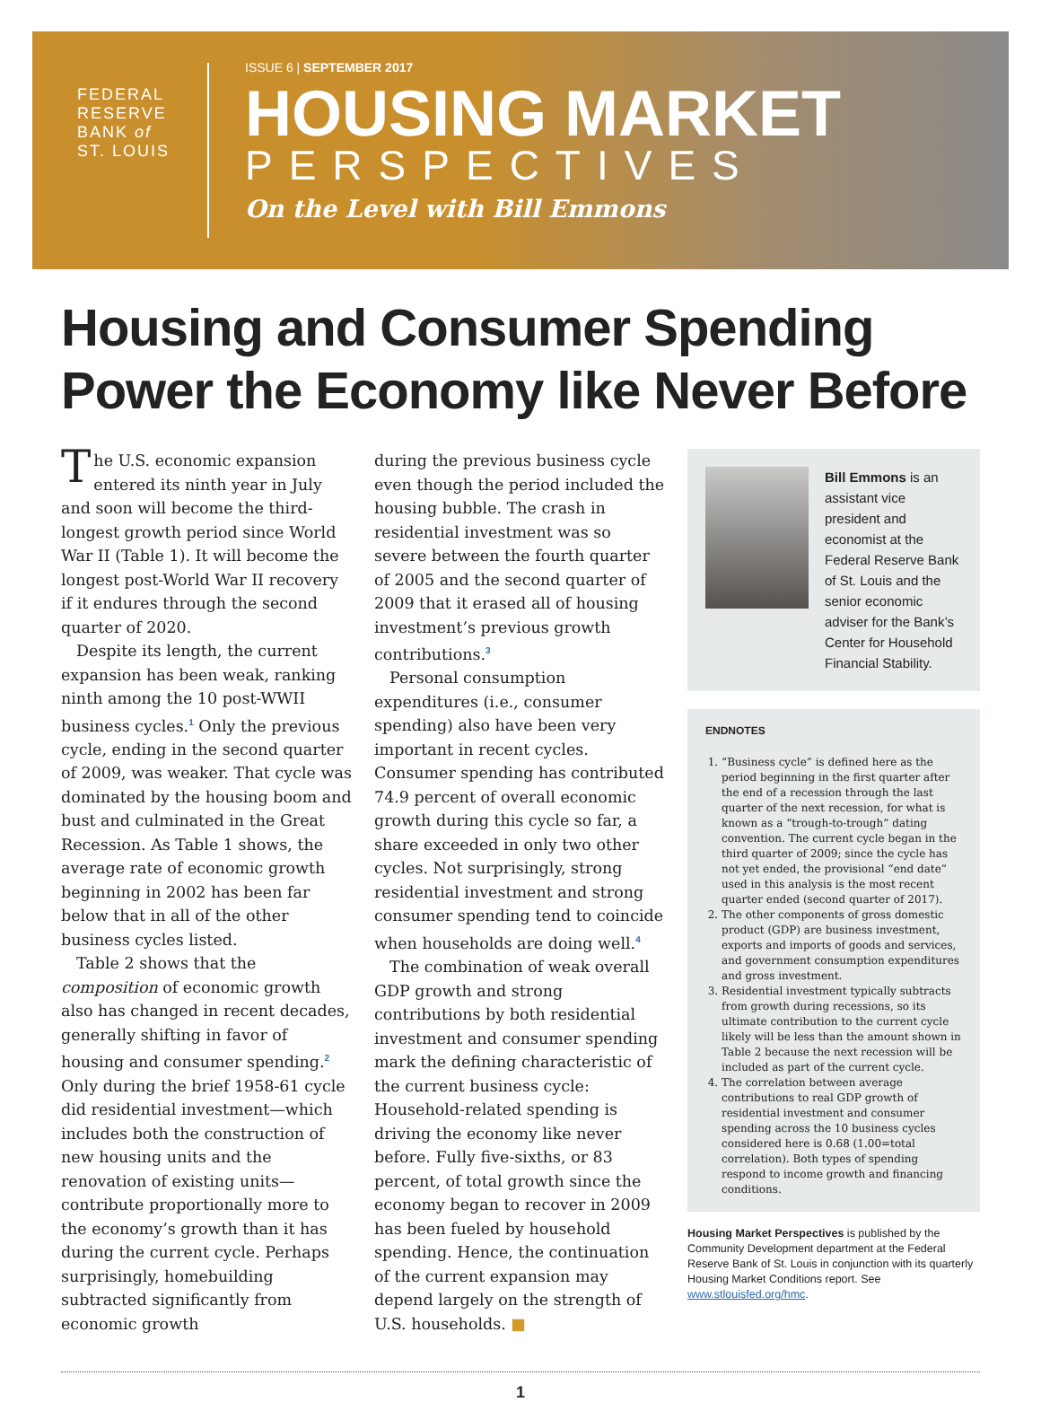FEDERAL
RESERVE
BANK of
ST. LOUIS
ISSUE 6 | SEPTEMBER 2017
HOUSING MARKET
PERSPECTIVES
On the Level with Bill Emmons
Housing and Consumer Spending
Power the Economy like Never Before
The U.S. economic expansion entered its ninth year in July and soon will become the third-longest growth period since World War II (Table 1). It will become the longest post-World War II recovery if it endures through the second quarter of 2020.
Despite its length, the current expansion has been weak, ranking ninth among the 10 post-WWII business cycles.<sup>1</sup> Only the previous cycle, ending in the second quarter of 2009, was weaker. That cycle was dominated by the housing boom and bust and culminated in the Great Recession. As Table 1 shows, the average rate of economic growth beginning in 2002 has been far below that in all of the other business cycles listed.
Table 2 shows that the composition of economic growth also has changed in recent decades, generally shifting in favor of housing and consumer spending.<sup>2</sup> Only during the brief 1958-61 cycle did residential investment—which includes both the construction of new housing units and the renovation of existing units—contribute proportionally more to the economy’s growth than it has during the current cycle. Perhaps surprisingly, homebuilding subtracted significantly from economic growth
during the previous business cycle even though the period included the housing bubble. The crash in residential investment was so severe between the fourth quarter of 2005 and the second quarter of 2009 that it erased all of housing investment’s previous growth contributions.<sup>3</sup>
Personal consumption expenditures (i.e., consumer spending) also have been very important in recent cycles. Consumer spending has contributed 74.9 percent of overall economic growth during this cycle so far, a share exceeded in only two other cycles. Not surprisingly, strong residential investment and strong consumer spending tend to coincide when households are doing well.<sup>4</sup>
The combination of weak overall GDP growth and strong contributions by both residential investment and consumer spending mark the defining characteristic of the current business cycle: Household-related spending is driving the economy like never before. Fully five-sixths, or 83 percent, of total growth since the economy began to recover in 2009 has been fueled by household spending. Hence, the continuation of the current expansion may depend largely on the strength of U.S. households. ■
Bill Emmons is an assistant vice president and economist at the Federal Reserve Bank of St. Louis and the senior economic adviser for the Bank’s Center for Household Financial Stability.
ENDNOTES
1. “Business cycle” is defined here as the period beginning in the first quarter after the end of a recession through the last quarter of the next recession, for what is known as a “trough-to-trough” dating convention. The current cycle began in the third quarter of 2009; since the cycle has not yet ended, the provisional “end date” used in this analysis is the most recent quarter ended (second quarter of 2017).
2. The other components of gross domestic product (GDP) are business investment, exports and imports of goods and services, and government consumption expenditures and gross investment.
3. Residential investment typically subtracts from growth during recessions, so its ultimate contribution to the current cycle likely will be less than the amount shown in Table 2 because the next recession will be included as part of the current cycle.
4. The correlation between average contributions to real GDP growth of residential investment and consumer spending across the 10 business cycles considered here is 0.68 (1.00=total correlation). Both types of spending respond to income growth and financing conditions.
Housing Market Perspectives is published by the Community Development department at the Federal Reserve Bank of St. Louis in conjunction with its quarterly Housing Market Conditions report. See www.stlouisfed.org/hmc.
1